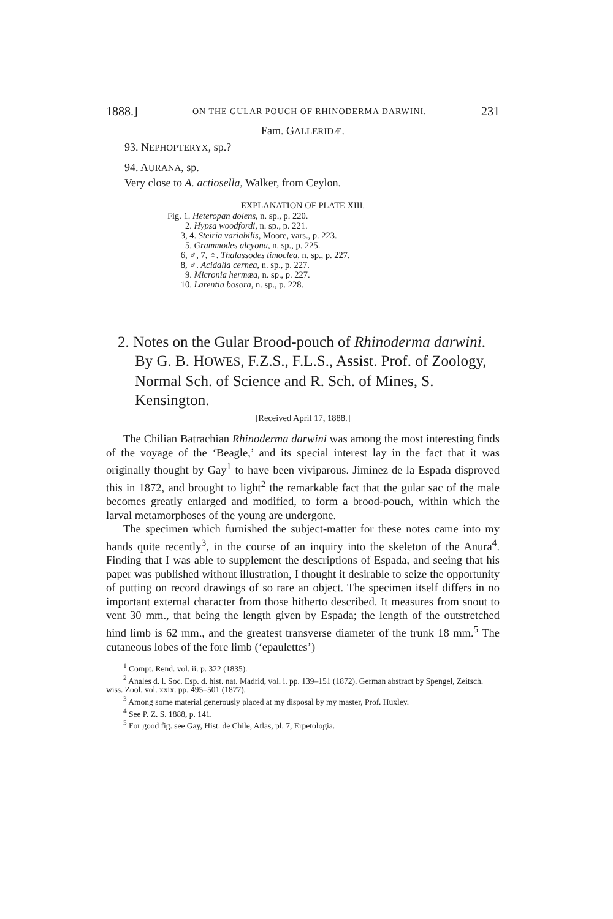1888.] ON THE GULAR POUCH OF RHINODERMA DARWINI. 231
Fam. GALLERIDÆ.
93. NEPHOPTERYX, sp.?
94. AURANA, sp.
Very close to A. actiosella, Walker, from Ceylon.
EXPLANATION OF PLATE XIII.
Fig. 1. Heteropan dolens, n. sp., p. 220.
2. Hypsa woodfordi, n. sp., p. 221.
3, 4. Steiria variabilis, Moore, vars., p. 223.
5. Grammodes alcyona, n. sp., p. 225.
6, ♂, 7, ♀. Thalassodes timoclea, n. sp., p. 227.
8, ♂. Acidalia cernea, n. sp., p. 227.
9. Micronia hermæa, n. sp., p. 227.
10. Larentia bosora, n. sp., p. 228.
2. Notes on the Gular Brood-pouch of Rhinoderma darwini. By G. B. HOWES, F.Z.S., F.L.S., Assist. Prof. of Zoology, Normal Sch. of Science and R. Sch. of Mines, S. Kensington.
[Received April 17, 1888.]
The Chilian Batrachian Rhinoderma darwini was among the most interesting finds of the voyage of the ‘Beagle,’ and its special interest lay in the fact that it was originally thought by Gay<sup>1</sup> to have been viviparous. Jiminez de la Espada disproved this in 1872, and brought to light<sup>2</sup> the remarkable fact that the gular sac of the male becomes greatly enlarged and modified, to form a brood-pouch, within which the larval metamorphoses of the young are undergone.
The specimen which furnished the subject-matter for these notes came into my hands quite recently<sup>3</sup>, in the course of an inquiry into the skeleton of the Anura<sup>4</sup>. Finding that I was able to supplement the descriptions of Espada, and seeing that his paper was published without illustration, I thought it desirable to seize the opportunity of putting on record drawings of so rare an object. The specimen itself differs in no important external character from those hitherto described. It measures from snout to vent 30 mm., that being the length given by Espada; the length of the outstretched hind limb is 62 mm., and the greatest transverse diameter of the trunk 18 mm.<sup>5</sup> The cutaneous lobes of the fore limb (‘epaulettes’)
<sup>1</sup> Compt. Rend. vol. ii. p. 322 (1835).
<sup>2</sup> Anales d. l. Soc. Esp. d. hist. nat. Madrid, vol. i. pp. 139–151 (1872). German abstract by Spengel, Zeitsch. wiss. Zool. vol. xxix. pp. 495–501 (1877).
<sup>3</sup> Among some material generously placed at my disposal by my master, Prof. Huxley.
<sup>4</sup> See P. Z. S. 1888, p. 141.
<sup>5</sup> For good fig. see Gay, Hist. de Chile, Atlas, pl. 7, Erpetologia.